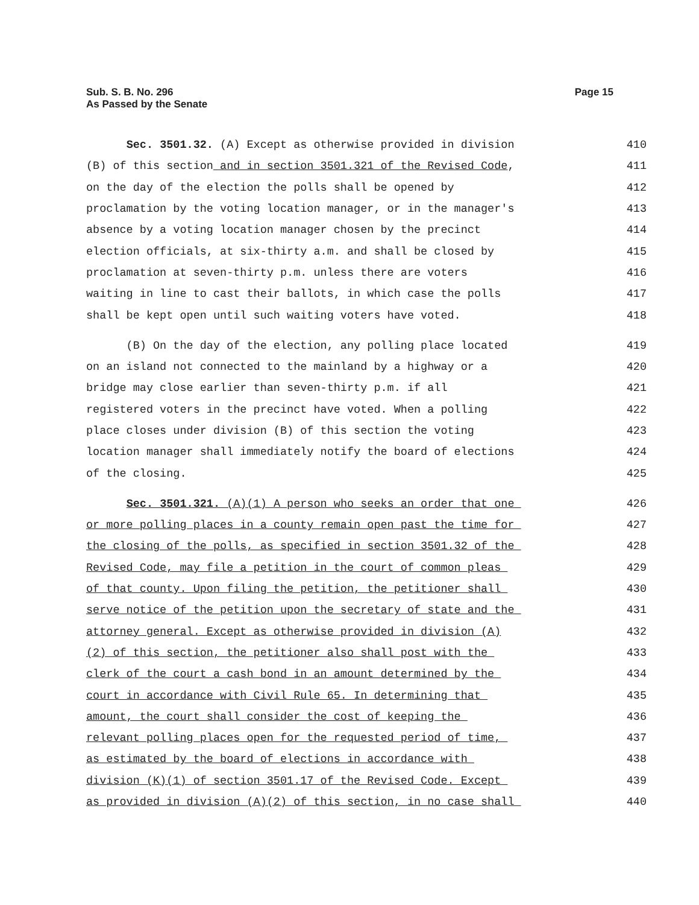Sub. S. B. No. 296
As Passed by the Senate
Page 15
Sec. 3501.32. (A) Except as otherwise provided in division
410
(B) of this section and in section 3501.321 of the Revised Code,
411
on the day of the election the polls shall be opened by
412
proclamation by the voting location manager, or in the manager's
413
absence by a voting location manager chosen by the precinct
414
election officials, at six-thirty a.m. and shall be closed by
415
proclamation at seven-thirty p.m. unless there are voters
416
waiting in line to cast their ballots, in which case the polls
417
shall be kept open until such waiting voters have voted.
418
(B) On the day of the election, any polling place located
419
on an island not connected to the mainland by a highway or a
420
bridge may close earlier than seven-thirty p.m. if all
421
registered voters in the precinct have voted. When a polling
422
place closes under division (B) of this section the voting
423
location manager shall immediately notify the board of elections
424
of the closing.
425
Sec. 3501.321. (A)(1) A person who seeks an order that one
426
or more polling places in a county remain open past the time for
427
the closing of the polls, as specified in section 3501.32 of the
428
Revised Code, may file a petition in the court of common pleas
429
of that county. Upon filing the petition, the petitioner shall
430
serve notice of the petition upon the secretary of state and the
431
attorney general. Except as otherwise provided in division (A)
432
(2) of this section, the petitioner also shall post with the
433
clerk of the court a cash bond in an amount determined by the
434
court in accordance with Civil Rule 65. In determining that
435
amount, the court shall consider the cost of keeping the
436
relevant polling places open for the requested period of time,
437
as estimated by the board of elections in accordance with
438
division (K)(1) of section 3501.17 of the Revised Code. Except
439
as provided in division (A)(2) of this section, in no case shall
440